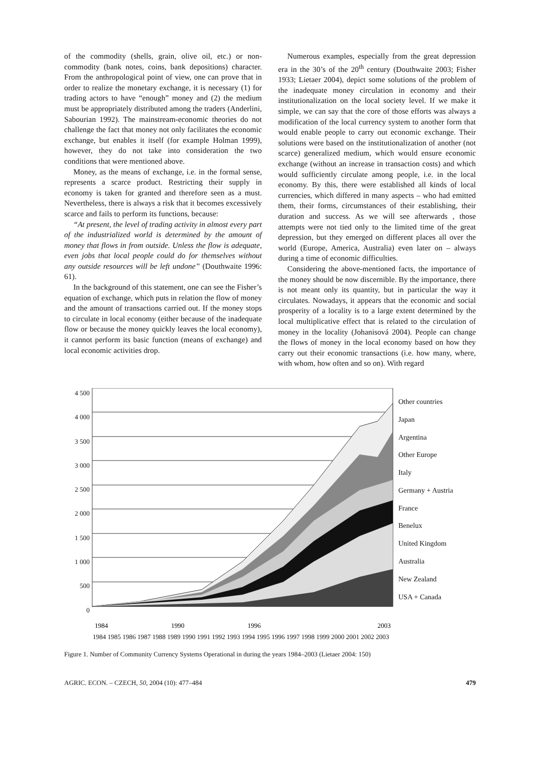of the commodity (shells, grain, olive oil, etc.) or non-commodity (bank notes, coins, bank depositions) character. From the anthropological point of view, one can prove that in order to realize the monetary exchange, it is necessary (1) for trading actors to have “enough” money and (2) the medium must be appropriately distributed among the traders (Anderlini, Sabourian 1992). The mainstream-economic theories do not challenge the fact that money not only facilitates the economic exchange, but enables it itself (for example Holman 1999), however, they do not take into consideration the two conditions that were mentioned above.
Money, as the means of exchange, i.e. in the formal sense, represents a scarce product. Restricting their supply in economy is taken for granted and therefore seen as a must. Nevertheless, there is always a risk that it becomes excessively scarce and fails to perform its functions, because:
“At present, the level of trading activity in almost every part of the industrialized world is determined by the amount of money that flows in from outside. Unless the flow is adequate, even jobs that local people could do for themselves without any outside resources will be left undone” (Douthwaite 1996: 61).
In the background of this statement, one can see the Fisher’s equation of exchange, which puts in relation the flow of money and the amount of transactions carried out. If the money stops to circulate in local economy (either because of the inadequate flow or because the money quickly leaves the local economy), it cannot perform its basic function (means of exchange) and local economic activities drop.
Numerous examples, especially from the great depression era in the 30’s of the 20<sup>th</sup> century (Douthwaite 2003; Fisher 1933; Lietaer 2004), depict some solutions of the problem of the inadequate money circulation in economy and their institutionalization on the local society level. If we make it simple, we can say that the core of those efforts was always a modification of the local currency system to another form that would enable people to carry out economic exchange. Their solutions were based on the institutionalization of another (not scarce) generalized medium, which would ensure economic exchange (without an increase in transaction costs) and which would sufficiently circulate among people, i.e. in the local economy. By this, there were established all kinds of local currencies, which differed in many aspects – who had emitted them, their forms, circumstances of their establishing, their duration and success. As we will see afterwards , those attempts were not tied only to the limited time of the great depression, but they emerged on different places all over the world (Europe, America, Australia) even later on – always during a time of economic difficulties.
Considering the above-mentioned facts, the importance of the money should be now discernible. By the importance, there is not meant only its quantity, but in particular the way it circulates. Nowadays, it appears that the economic and social prosperity of a locality is to a large extent determined by the local multiplicative effect that is related to the circulation of money in the locality (Johanisová 2004). People can change the flows of money in the local economy based on how they carry out their economic transactions (i.e. how many, where, with whom, how often and so on). With regard
4 500
4 000
3 500
3 000
2 500
2 000
1 500
1 000
500
0
1984
1990
1996
2003
Other countries
Japan
Argentina
Other Europe
Italy
Germany + Austria
France
Benelux
United Kingdom
Australia
New Zealand
USA + Canada
1984 1985 1986 1987 1988 1989 1990 1991 1992 1993 1994 1995 1996 1997 1998 1999 2000 2001 2002 2003
Figure 1. Number of Community Currency Systems Operational in during the years 1984–2003 (Lietaer 2004: 150)
AGRIC. ECON. – CZECH, 50, 2004 (10): 477–484 479